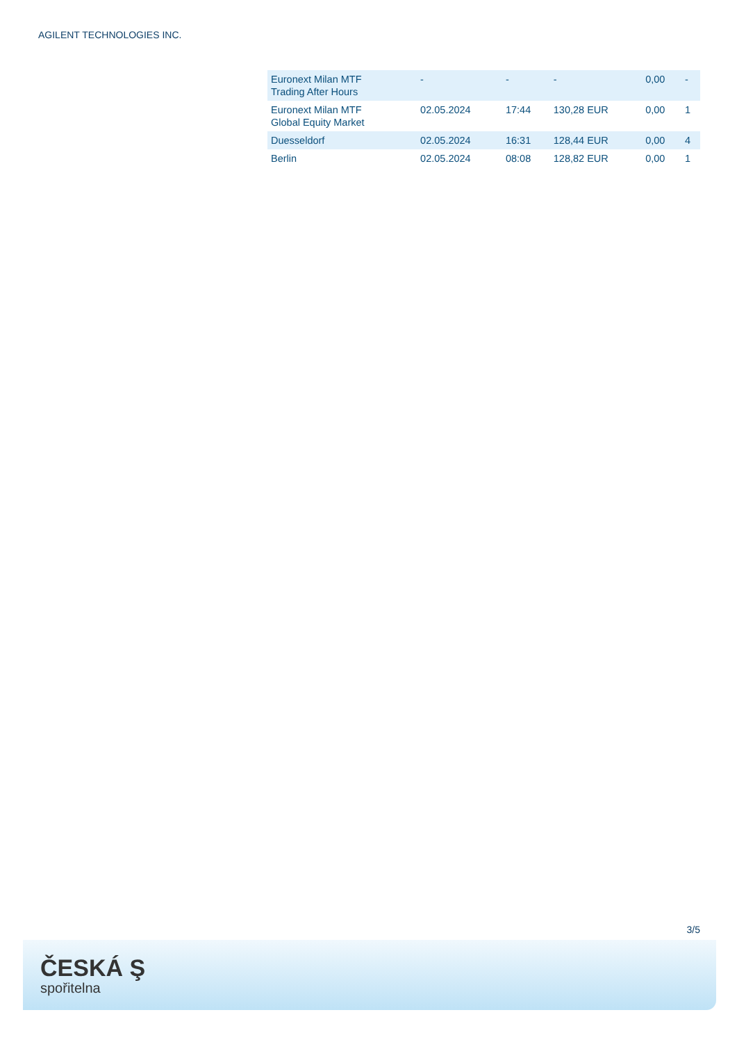AGILENT TECHNOLOGIES INC.
| Euronext Milan MTF Trading After Hours | - | - | - | 0,00 | - |
| Euronext Milan MTF Global Equity Market | 02.05.2024 | 17:44 | 130,28 EUR | 0,00 | 1 |
| Duesseldorf | 02.05.2024 | 16:31 | 128,44 EUR | 0,00 | 4 |
| Berlin | 02.05.2024 | 08:08 | 128,82 EUR | 0,00 | 1 |
3/5
ČESKÁ Ş
spořitelna